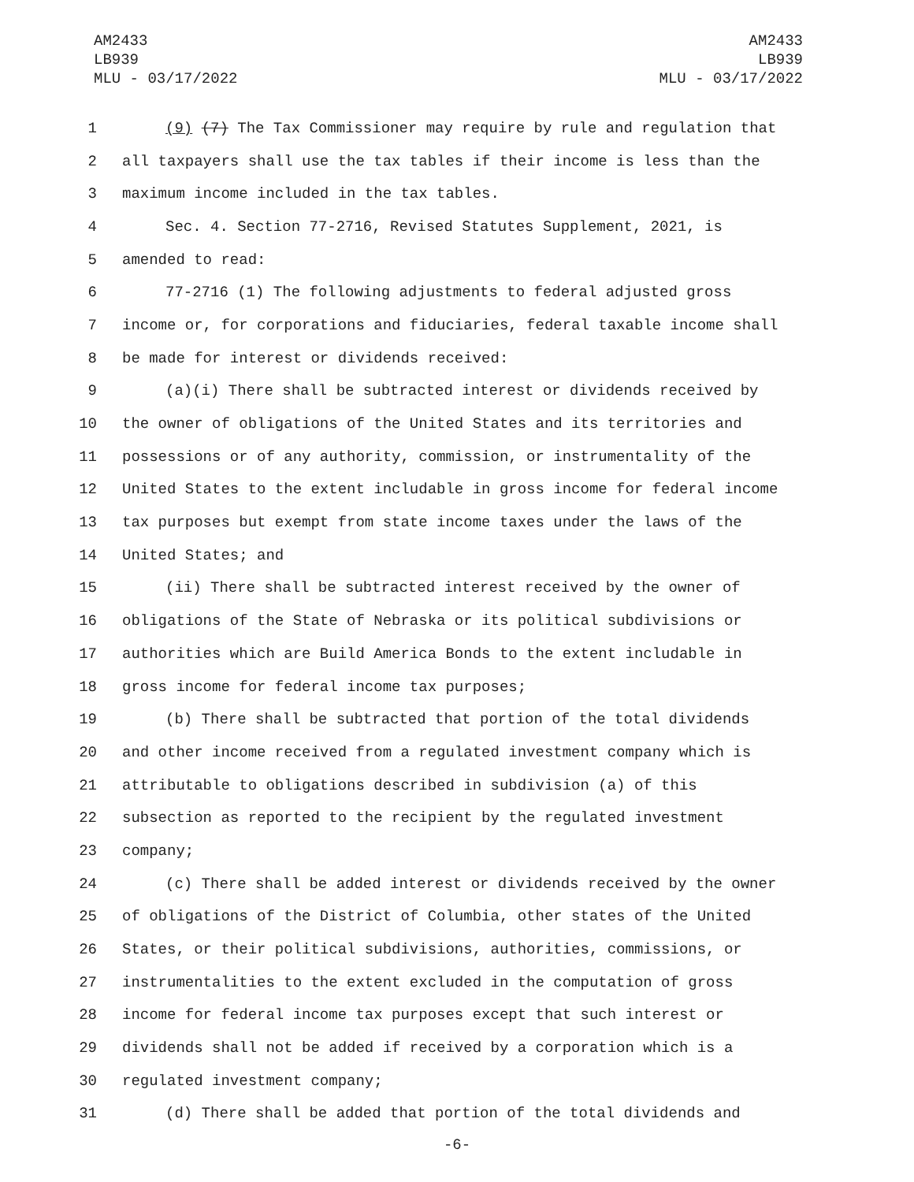AM2433
LB939
MLU - 03/17/2022
AM2433
LB939
MLU - 03/17/2022
1 (9) (7) The Tax Commissioner may require by rule and regulation that
2 all taxpayers shall use the tax tables if their income is less than the
3 maximum income included in the tax tables.
4 Sec. 4. Section 77-2716, Revised Statutes Supplement, 2021, is
5 amended to read:
6 77-2716 (1) The following adjustments to federal adjusted gross
7 income or, for corporations and fiduciaries, federal taxable income shall
8 be made for interest or dividends received:
9 (a)(i) There shall be subtracted interest or dividends received by
10 the owner of obligations of the United States and its territories and
11 possessions or of any authority, commission, or instrumentality of the
12 United States to the extent includable in gross income for federal income
13 tax purposes but exempt from state income taxes under the laws of the
14 United States; and
15 (ii) There shall be subtracted interest received by the owner of
16 obligations of the State of Nebraska or its political subdivisions or
17 authorities which are Build America Bonds to the extent includable in
18 gross income for federal income tax purposes;
19 (b) There shall be subtracted that portion of the total dividends
20 and other income received from a regulated investment company which is
21 attributable to obligations described in subdivision (a) of this
22 subsection as reported to the recipient by the regulated investment
23 company;
24 (c) There shall be added interest or dividends received by the owner
25 of obligations of the District of Columbia, other states of the United
26 States, or their political subdivisions, authorities, commissions, or
27 instrumentalities to the extent excluded in the computation of gross
28 income for federal income tax purposes except that such interest or
29 dividends shall not be added if received by a corporation which is a
30 regulated investment company;
31 (d) There shall be added that portion of the total dividends and
-6-